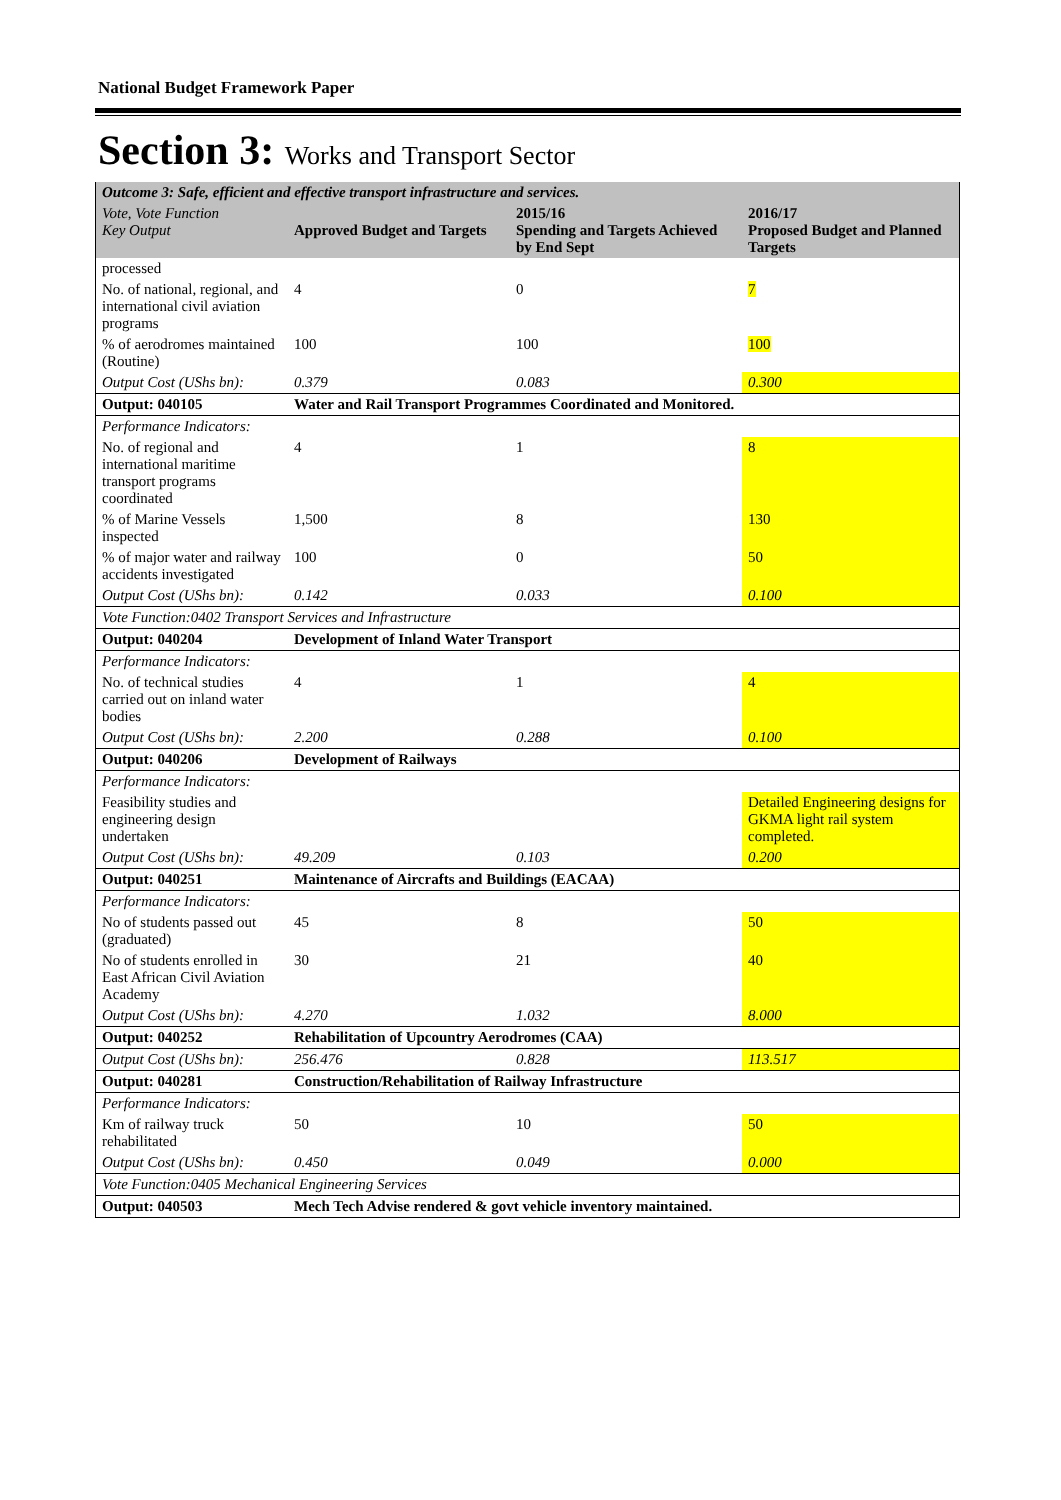National Budget Framework Paper
Section 3: Works and Transport Sector
| Outcome 3: Safe, efficient and effective transport infrastructure and services. | | | |
| Vote, Vote Function Key Output | Approved Budget and Targets | 2015/16 Spending and Targets Achieved by End Sept | 2016/17 Proposed Budget and Planned Targets |
| processed | | | |
| No. of national, regional, and international civil aviation programs | 4 | 0 | 7 |
| % of aerodromes maintained (Routine) | 100 | 100 | 100 |
| Output Cost (UShs bn): | 0.379 | 0.083 | 0.300 |
| Output: 040105 | Water and Rail Transport Programmes Coordinated and Monitored. | | |
| Performance Indicators: | | | |
| No. of regional and international maritime transport programs coordinated | 4 | 1 | 8 |
| % of Marine Vessels inspected | 1,500 | 8 | 130 |
| % of major water and railway accidents investigated | 100 | 0 | 50 |
| Output Cost (UShs bn): | 0.142 | 0.033 | 0.100 |
| Vote Function:0402 Transport Services and Infrastructure | | | |
| Output: 040204 | Development of Inland Water Transport | | |
| Performance Indicators: | | | |
| No. of technical studies carried out on inland water bodies | 4 | 1 | 4 |
| Output Cost (UShs bn): | 2.200 | 0.288 | 0.100 |
| Output: 040206 | Development of Railways | | |
| Performance Indicators: | | | |
| Feasibility studies and engineering design undertaken | | | Detailed Engineering designs for GKMA light rail system completed. |
| Output Cost (UShs bn): | 49.209 | 0.103 | 0.200 |
| Output: 040251 | Maintenance of Aircrafts and Buildings (EACAA) | | |
| Performance Indicators: | | | |
| No of students passed out (graduated) | 45 | 8 | 50 |
| No of students enrolled in East African Civil Aviation Academy | 30 | 21 | 40 |
| Output Cost (UShs bn): | 4.270 | 1.032 | 8.000 |
| Output: 040252 | Rehabilitation of Upcountry Aerodromes (CAA) | | |
| Output Cost (UShs bn): | 256.476 | 0.828 | 113.517 |
| Output: 040281 | Construction/Rehabilitation of Railway Infrastructure | | |
| Performance Indicators: | | | |
| Km of railway truck rehabilitated | 50 | 10 | 50 |
| Output Cost (UShs bn): | 0.450 | 0.049 | 0.000 |
| Vote Function:0405 Mechanical Engineering Services | | | |
| Output: 040503 | Mech Tech Advise rendered & govt vehicle inventory maintained. | | |